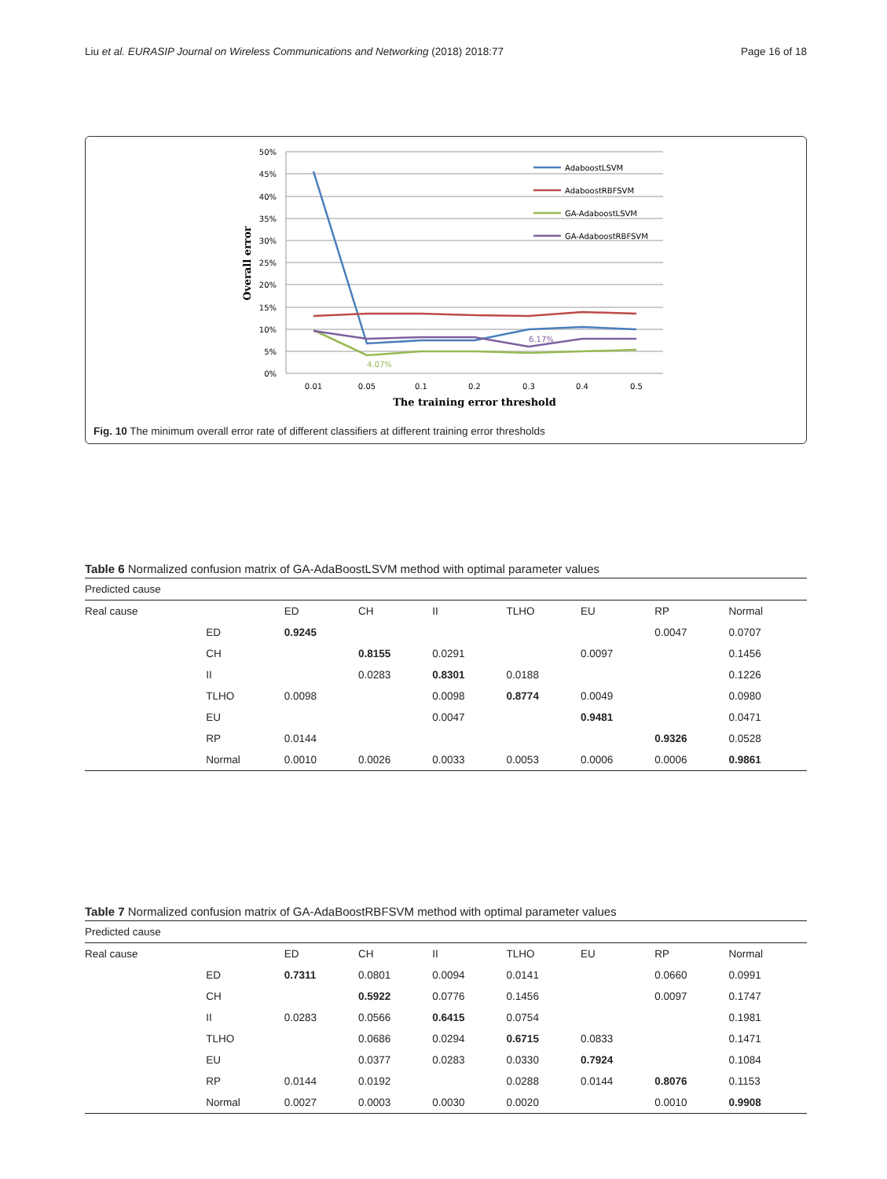Liu et al. EURASIP Journal on Wireless Communications and Networking (2018) 2018:77 Page 16 of 18
50%
45%
40%
35%
30%
25%
20%
15%
10%
5%
0%
0.01
0.05
0.1
0.2
0.3
0.4
0.5
The training error threshold
Overall error
6.17%
4.07%
AdaboostLSVM
AdaboostRBFSVM
GA-AdaboostLSVM
GA-AdaboostRBFSVM
Fig. 10 The minimum overall error rate of different classifiers at different training error thresholds
Table 6 Normalized confusion matrix of GA-AdaBoostLSVM method with optimal parameter values
| Predicted cause | | | | | | | | |
| Real cause | | ED | CH | II | TLHO | EU | RP | Normal |
| | ED | 0.9245 | | | | | 0.0047 | 0.0707 |
| | CH | | 0.8155 | 0.0291 | | 0.0097 | | 0.1456 |
| | II | | 0.0283 | 0.8301 | 0.0188 | | | 0.1226 |
| | TLHO | 0.0098 | | 0.0098 | 0.8774 | 0.0049 | | 0.0980 |
| | EU | | | 0.0047 | | 0.9481 | | 0.0471 |
| | RP | 0.0144 | | | | | 0.9326 | 0.0528 |
| | Normal | 0.0010 | 0.0026 | 0.0033 | 0.0053 | 0.0006 | 0.0006 | 0.9861 |
Table 7 Normalized confusion matrix of GA-AdaBoostRBFSVM method with optimal parameter values
| Predicted cause | | | | | | | | |
| Real cause | | ED | CH | II | TLHO | EU | RP | Normal |
| | ED | 0.7311 | 0.0801 | 0.0094 | 0.0141 | | 0.0660 | 0.0991 |
| | CH | | 0.5922 | 0.0776 | 0.1456 | | 0.0097 | 0.1747 |
| | II | 0.0283 | 0.0566 | 0.6415 | 0.0754 | | | 0.1981 |
| | TLHO | | 0.0686 | 0.0294 | 0.6715 | 0.0833 | | 0.1471 |
| | EU | | 0.0377 | 0.0283 | 0.0330 | 0.7924 | | 0.1084 |
| | RP | 0.0144 | 0.0192 | | 0.0288 | 0.0144 | 0.8076 | 0.1153 |
| | Normal | 0.0027 | 0.0003 | 0.0030 | 0.0020 | | 0.0010 | 0.9908 |